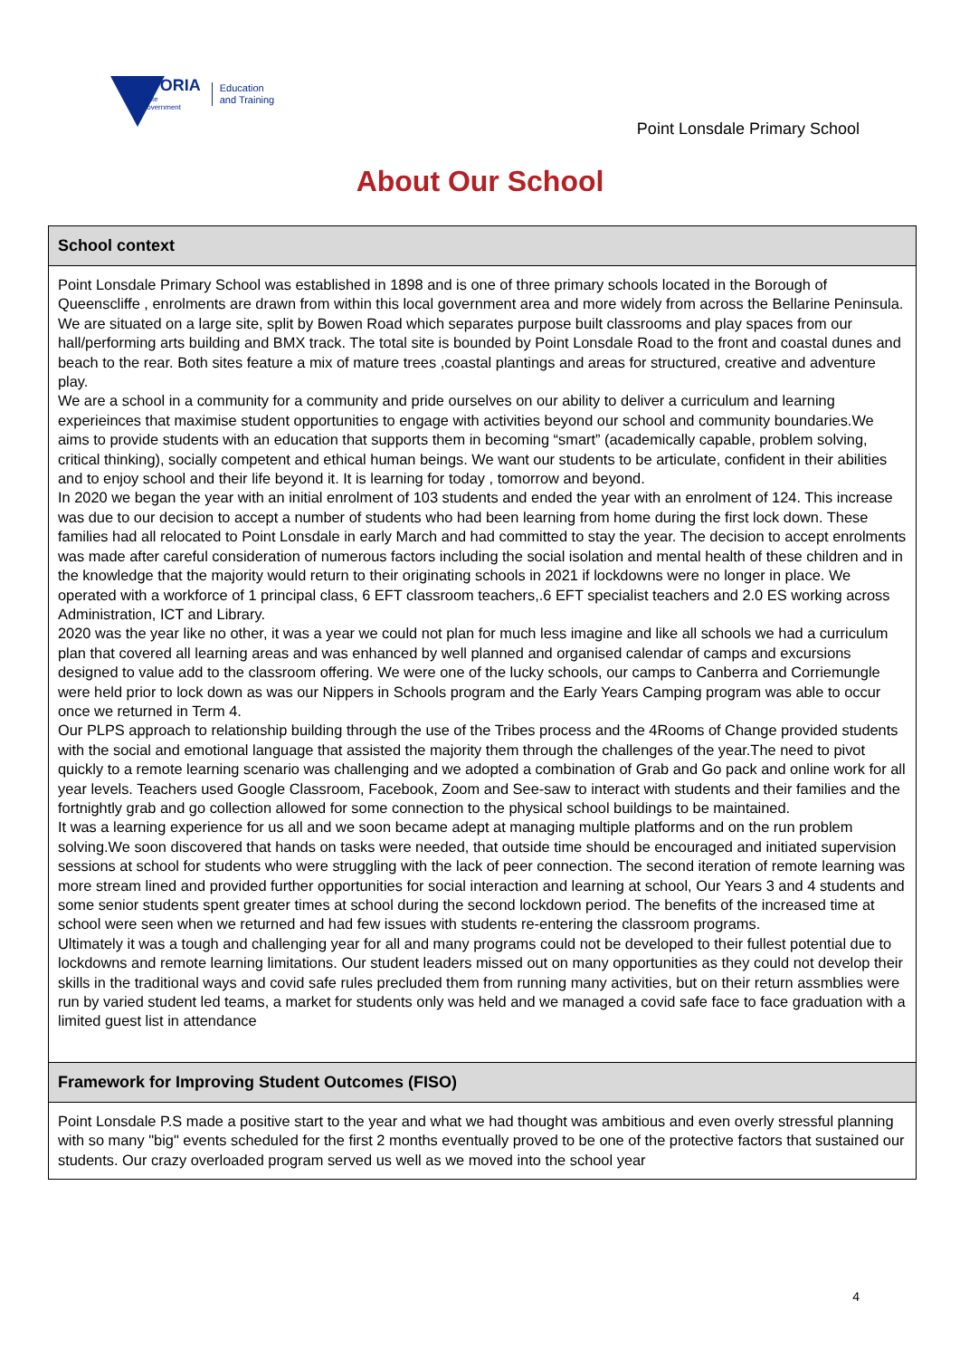VICTORIA
State
Government
Education
and Training
Point Lonsdale Primary School
About Our School
School context
Point Lonsdale Primary School was established in 1898 and is one of three primary schools located in the Borough of Queenscliffe , enrolments are drawn from within this local government area and more widely from across the Bellarine Peninsula. We are situated on a large site, split by Bowen Road which separates purpose built classrooms and play spaces from our hall/performing arts building and BMX track. The total site is bounded by Point Lonsdale Road to the front and coastal dunes and beach to the rear. Both sites feature a mix of mature trees ,coastal plantings and areas for structured, creative and adventure play.
We are a school in a community for a community and pride ourselves on our ability to deliver a curriculum and learning experieinces that maximise student opportunities to engage with activities beyond our school and community boundaries.We aims to provide students with an education that supports them in becoming “smart” (academically capable, problem solving, critical thinking), socially competent and ethical human beings. We want our students to be articulate, confident in their abilities and to enjoy school and their life beyond it. It is learning for today , tomorrow and beyond.
In 2020 we began the year with an initial enrolment of 103 students and ended the year with an enrolment of 124. This increase was due to our decision to accept a number of students who had been learning from home during the first lock down. These families had all relocated to Point Lonsdale in early March and had committed to stay the year. The decision to accept enrolments was made after careful consideration of numerous factors including the social isolation and mental health of these children and in the knowledge that the majority would return to their originating schools in 2021 if lockdowns were no longer in place. We operated with a workforce of 1 principal class, 6 EFT classroom teachers,.6 EFT specialist teachers and 2.0 ES working across Administration, ICT and Library.
2020 was the year like no other, it was a year we could not plan for much less imagine and like all schools we had a curriculum plan that covered all learning areas and was enhanced by well planned and organised calendar of camps and excursions designed to value add to the classroom offering. We were one of the lucky schools, our camps to Canberra and Corriemungle were held prior to lock down as was our Nippers in Schools program and the Early Years Camping program was able to occur once we returned in Term 4.
Our PLPS approach to relationship building through the use of the Tribes process and the 4Rooms of Change provided students with the social and emotional language that assisted the majority them through the challenges of the year.The need to pivot quickly to a remote learning scenario was challenging and we adopted a combination of Grab and Go pack and online work for all year levels. Teachers used Google Classroom, Facebook, Zoom and See-saw to interact with students and their families and the fortnightly grab and go collection allowed for some connection to the physical school buildings to be maintained.
It was a learning experience for us all and we soon became adept at managing multiple platforms and on the run problem solving.We soon discovered that hands on tasks were needed, that outside time should be encouraged and initiated supervision sessions at school for students who were struggling with the lack of peer connection. The second iteration of remote learning was more stream lined and provided further opportunities for social interaction and learning at school, Our Years 3 and 4 students and some senior students spent greater times at school during the second lockdown period. The benefits of the increased time at school were seen when we returned and had few issues with students re-entering the classroom programs.
Ultimately it was a tough and challenging year for all and many programs could not be developed to their fullest potential due to lockdowns and remote learning limitations. Our student leaders missed out on many opportunities as they could not develop their skills in the traditional ways and covid safe rules precluded them from running many activities, but on their return assmblies were run by varied student led teams, a market for students only was held and we managed a covid safe face to face graduation with a limited guest list in attendance
Framework for Improving Student Outcomes (FISO)
Point Lonsdale P.S made a positive start to the year and what we had thought was ambitious and even overly stressful planning with so many "big" events scheduled for the first 2 months eventually proved to be one of the protective factors that sustained our students. Our crazy overloaded program served us well as we moved into the school year
4